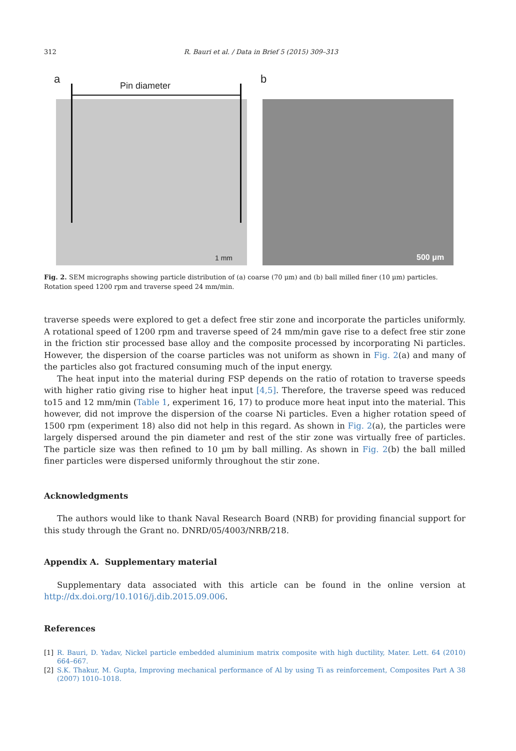312 R. Bauri et al. / Data in Brief 5 (2015) 309–313
a
Pin diameter
1 mm
b
500 μm
Fig. 2. SEM micrographs showing particle distribution of (a) coarse (70 μm) and (b) ball milled finer (10 μm) particles. Rotation speed 1200 rpm and traverse speed 24 mm/min.
traverse speeds were explored to get a defect free stir zone and incorporate the particles uniformly. A rotational speed of 1200 rpm and traverse speed of 24 mm/min gave rise to a defect free stir zone in the friction stir processed base alloy and the composite processed by incorporating Ni particles. However, the dispersion of the coarse particles was not uniform as shown in Fig. 2(a) and many of the particles also got fractured consuming much of the input energy.
The heat input into the material during FSP depends on the ratio of rotation to traverse speeds with higher ratio giving rise to higher heat input [4,5]. Therefore, the traverse speed was reduced to15 and 12 mm/min (Table 1, experiment 16, 17) to produce more heat input into the material. This however, did not improve the dispersion of the coarse Ni particles. Even a higher rotation speed of 1500 rpm (experiment 18) also did not help in this regard. As shown in Fig. 2(a), the particles were largely dispersed around the pin diameter and rest of the stir zone was virtually free of particles. The particle size was then refined to 10 µm by ball milling. As shown in Fig. 2(b) the ball milled finer particles were dispersed uniformly throughout the stir zone.
Acknowledgments
The authors would like to thank Naval Research Board (NRB) for providing financial support for this study through the Grant no. DNRD/05/4003/NRB/218.
Appendix A. Supplementary material
Supplementary data associated with this article can be found in the online version at http://dx.doi.org/10.1016/j.dib.2015.09.006.
References
[1] R. Bauri, D. Yadav, Nickel particle embedded aluminium matrix composite with high ductility, Mater. Lett. 64 (2010) 664–667.
[2] S.K. Thakur, M. Gupta, Improving mechanical performance of Al by using Ti as reinforcement, Composites Part A 38 (2007) 1010–1018.